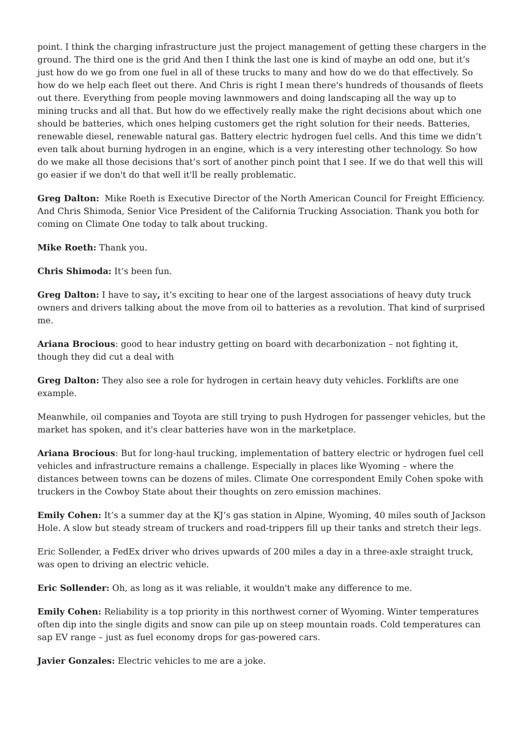point. I think the charging infrastructure just the project management of getting these chargers in the ground. The third one is the grid And then I think the last one is kind of maybe an odd one, but it’s just how do we go from one fuel in all of these trucks to many and how do we do that effectively. So how do we help each fleet out there. And Chris is right I mean there's hundreds of thousands of fleets out there. Everything from people moving lawnmowers and doing landscaping all the way up to mining trucks and all that. But how do we effectively really make the right decisions about which one should be batteries, which ones helping customers get the right solution for their needs. Batteries, renewable diesel, renewable natural gas. Battery electric hydrogen fuel cells. And this time we didn’t even talk about burning hydrogen in an engine, which is a very interesting other technology. So how do we make all those decisions that’s sort of another pinch point that I see. If we do that well this will go easier if we don't do that well it'll be really problematic.
Greg Dalton: Mike Roeth is Executive Director of the North American Council for Freight Efficiency. And Chris Shimoda, Senior Vice President of the California Trucking Association. Thank you both for coming on Climate One today to talk about trucking.
Mike Roeth: Thank you.
Chris Shimoda: It’s been fun.
Greg Dalton: I have to say, it’s exciting to hear one of the largest associations of heavy duty truck owners and drivers talking about the move from oil to batteries as a revolution. That kind of surprised me.
Ariana Brocious: good to hear industry getting on board with decarbonization – not fighting it, though they did cut a deal with
Greg Dalton: They also see a role for hydrogen in certain heavy duty vehicles. Forklifts are one example.
Meanwhile, oil companies and Toyota are still trying to push Hydrogen for passenger vehicles, but the market has spoken, and it's clear batteries have won in the marketplace.
Ariana Brocious: But for long-haul trucking, implementation of battery electric or hydrogen fuel cell vehicles and infrastructure remains a challenge. Especially in places like Wyoming – where the distances between towns can be dozens of miles. Climate One correspondent Emily Cohen spoke with truckers in the Cowboy State about their thoughts on zero emission machines.
Emily Cohen: It’s a summer day at the KJ’s gas station in Alpine, Wyoming, 40 miles south of Jackson Hole. A slow but steady stream of truckers and road-trippers fill up their tanks and stretch their legs.
Eric Sollender, a FedEx driver who drives upwards of 200 miles a day in a three-axle straight truck, was open to driving an electric vehicle.
Eric Sollender: Oh, as long as it was reliable, it wouldn't make any difference to me.
Emily Cohen: Reliability is a top priority in this northwest corner of Wyoming. Winter temperatures often dip into the single digits and snow can pile up on steep mountain roads. Cold temperatures can sap EV range – just as fuel economy drops for gas-powered cars.
Javier Gonzales: Electric vehicles to me are a joke.